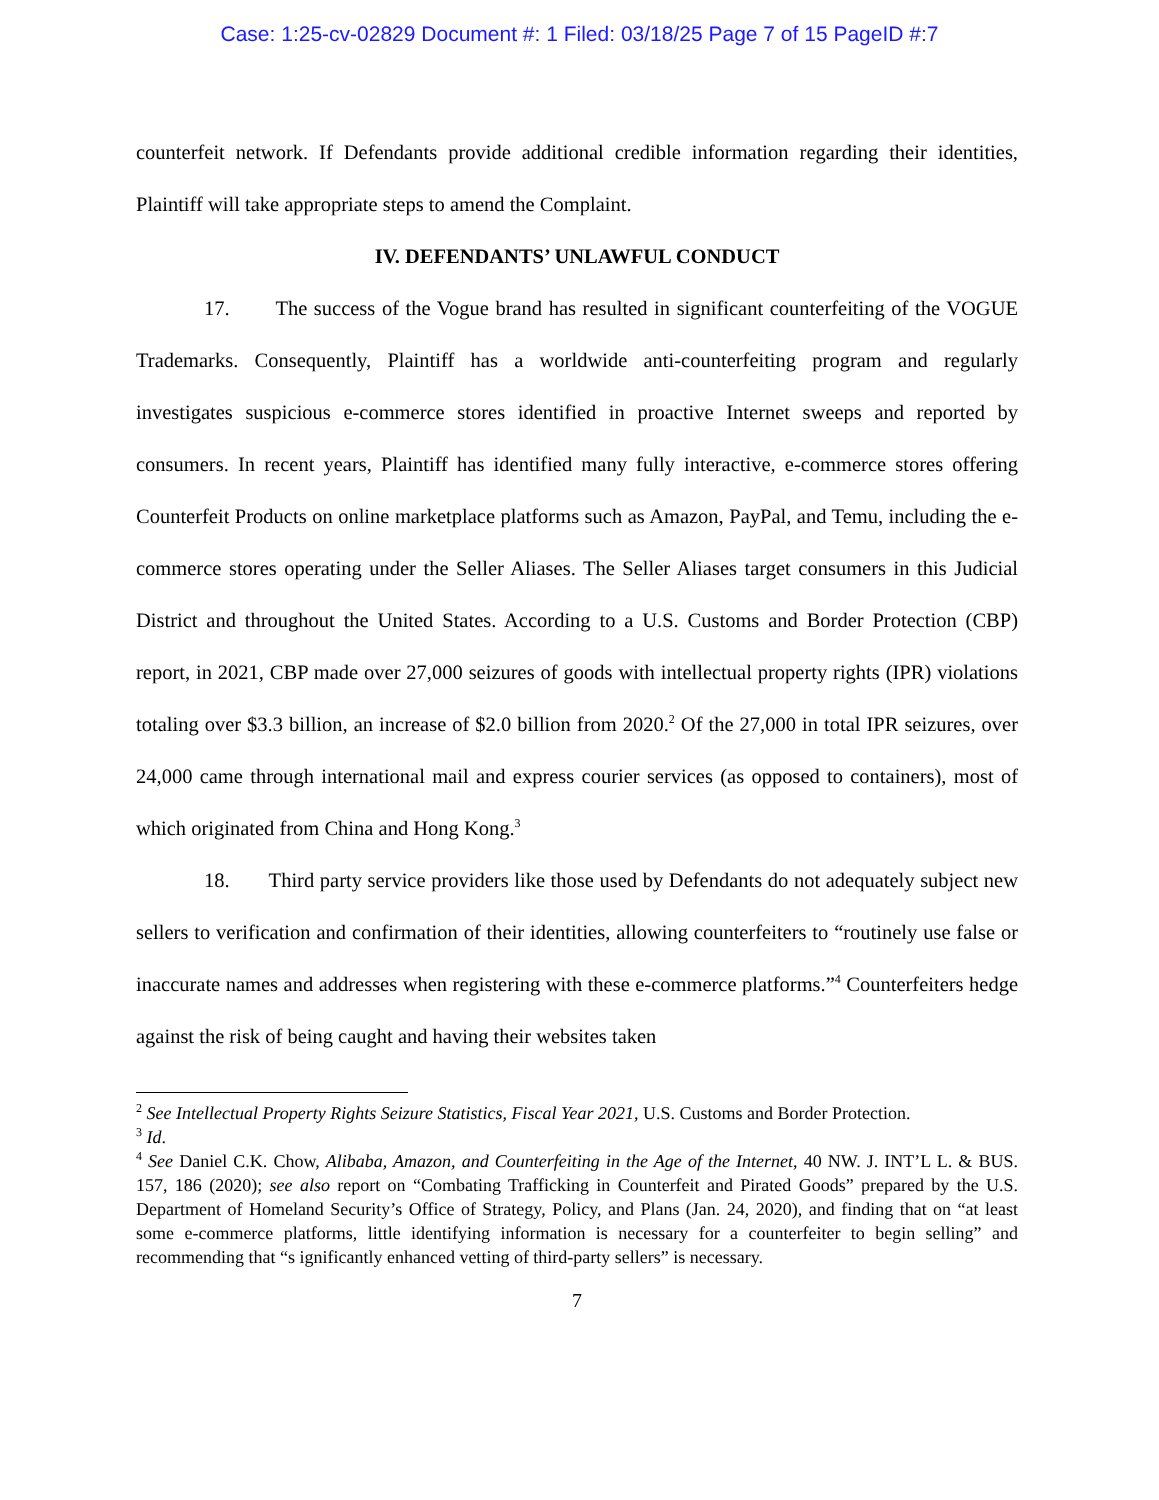Case: 1:25-cv-02829 Document #: 1 Filed: 03/18/25 Page 7 of 15 PageID #:7
counterfeit network. If Defendants provide additional credible information regarding their identities, Plaintiff will take appropriate steps to amend the Complaint.
IV. DEFENDANTS’ UNLAWFUL CONDUCT
17. The success of the Vogue brand has resulted in significant counterfeiting of the VOGUE Trademarks. Consequently, Plaintiff has a worldwide anti-counterfeiting program and regularly investigates suspicious e-commerce stores identified in proactive Internet sweeps and reported by consumers. In recent years, Plaintiff has identified many fully interactive, e-commerce stores offering Counterfeit Products on online marketplace platforms such as Amazon, PayPal, and Temu, including the e-commerce stores operating under the Seller Aliases. The Seller Aliases target consumers in this Judicial District and throughout the United States. According to a U.S. Customs and Border Protection (CBP) report, in 2021, CBP made over 27,000 seizures of goods with intellectual property rights (IPR) violations totaling over $3.3 billion, an increase of $2.0 billion from 2020.<sup>2</sup> Of the 27,000 in total IPR seizures, over 24,000 came through international mail and express courier services (as opposed to containers), most of which originated from China and Hong Kong.<sup>3</sup>
18. Third party service providers like those used by Defendants do not adequately subject new sellers to verification and confirmation of their identities, allowing counterfeiters to “routinely use false or inaccurate names and addresses when registering with these e-commerce platforms.”<sup>4</sup> Counterfeiters hedge against the risk of being caught and having their websites taken
<sup>2</sup> See Intellectual Property Rights Seizure Statistics, Fiscal Year 2021, U.S. Customs and Border Protection.
<sup>3</sup> Id.
<sup>4</sup> See Daniel C.K. Chow, Alibaba, Amazon, and Counterfeiting in the Age of the Internet, 40 NW. J. INT’L L. & BUS. 157, 186 (2020); see also report on “Combating Trafficking in Counterfeit and Pirated Goods” prepared by the U.S. Department of Homeland Security’s Office of Strategy, Policy, and Plans (Jan. 24, 2020), and finding that on “at least some e-commerce platforms, little identifying information is necessary for a counterfeiter to begin selling” and recommending that “s ignificantly enhanced vetting of third-party sellers” is necessary.
7